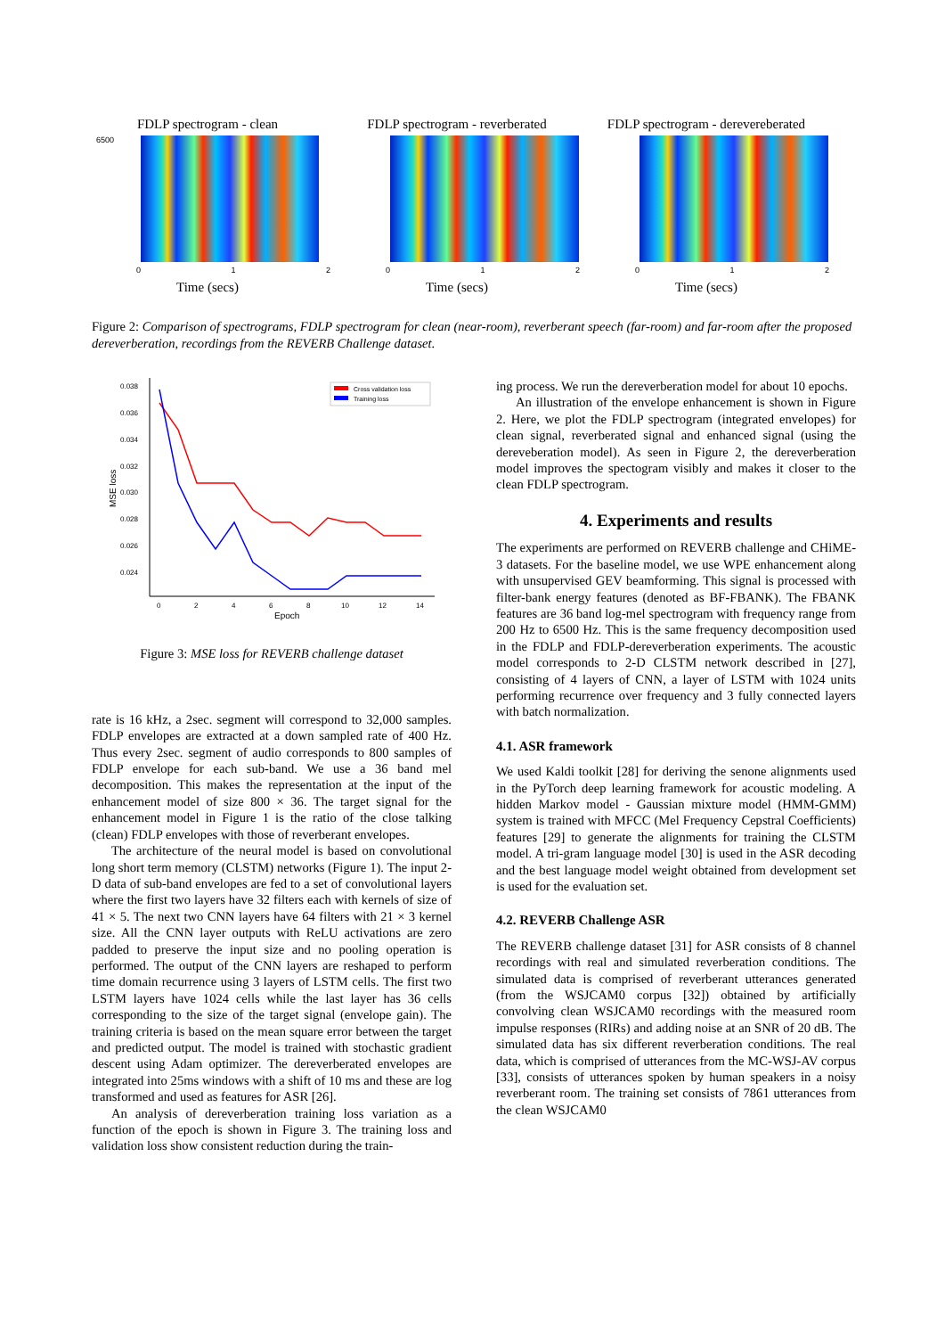FDLP spectrogram - clean
6500
0 1 2
Time (secs)
FDLP spectrogram - reverberated
0 1 2
Time (secs)
FDLP spectrogram - derevereberated
0 1 2
Time (secs)
Figure 2: Comparison of spectrograms, FDLP spectrogram for clean (near-room), reverberant speech (far-room) and far-room after the proposed dereverberation, recordings from the REVERB Challenge dataset.
0.038
0.036
0.034
0.032
0.030
0.028
0.026
0.024
0
2
4
6
8
10
12
14
Epoch
MSE loss
Cross validation loss
Training loss
Figure 3: MSE loss for REVERB challenge dataset
rate is 16 kHz, a 2sec. segment will correspond to 32,000 samples. FDLP envelopes are extracted at a down sampled rate of 400 Hz. Thus every 2sec. segment of audio corresponds to 800 samples of FDLP envelope for each sub-band. We use a 36 band mel decomposition. This makes the representation at the input of the enhancement model of size 800 × 36. The target signal for the enhancement model in Figure 1 is the ratio of the close talking (clean) FDLP envelopes with those of reverberant envelopes.
The architecture of the neural model is based on convolutional long short term memory (CLSTM) networks (Figure 1). The input 2-D data of sub-band envelopes are fed to a set of convolutional layers where the first two layers have 32 filters each with kernels of size of 41 × 5. The next two CNN layers have 64 filters with 21 × 3 kernel size. All the CNN layer outputs with ReLU activations are zero padded to preserve the input size and no pooling operation is performed. The output of the CNN layers are reshaped to perform time domain recurrence using 3 layers of LSTM cells. The first two LSTM layers have 1024 cells while the last layer has 36 cells corresponding to the size of the target signal (envelope gain). The training criteria is based on the mean square error between the target and predicted output. The model is trained with stochastic gradient descent using Adam optimizer. The dereverberated envelopes are integrated into 25ms windows with a shift of 10 ms and these are log transformed and used as features for ASR [26].
An analysis of dereverberation training loss variation as a function of the epoch is shown in Figure 3. The training loss and validation loss show consistent reduction during the train-
ing process. We run the dereverberation model for about 10 epochs.
An illustration of the envelope enhancement is shown in Figure 2. Here, we plot the FDLP spectrogram (integrated envelopes) for clean signal, reverberated signal and enhanced signal (using the dereveberation model). As seen in Figure 2, the dereverberation model improves the spectogram visibly and makes it closer to the clean FDLP spectrogram.
4. Experiments and results
The experiments are performed on REVERB challenge and CHiME-3 datasets. For the baseline model, we use WPE enhancement along with unsupervised GEV beamforming. This signal is processed with filter-bank energy features (denoted as BF-FBANK). The FBANK features are 36 band log-mel spectrogram with frequency range from 200 Hz to 6500 Hz. This is the same frequency decomposition used in the FDLP and FDLP-dereverberation experiments. The acoustic model corresponds to 2-D CLSTM network described in [27], consisting of 4 layers of CNN, a layer of LSTM with 1024 units performing recurrence over frequency and 3 fully connected layers with batch normalization.
4.1. ASR framework
We used Kaldi toolkit [28] for deriving the senone alignments used in the PyTorch deep learning framework for acoustic modeling. A hidden Markov model - Gaussian mixture model (HMM-GMM) system is trained with MFCC (Mel Frequency Cepstral Coefficients) features [29] to generate the alignments for training the CLSTM model. A tri-gram language model [30] is used in the ASR decoding and the best language model weight obtained from development set is used for the evaluation set.
4.2. REVERB Challenge ASR
The REVERB challenge dataset [31] for ASR consists of 8 channel recordings with real and simulated reverberation conditions. The simulated data is comprised of reverberant utterances generated (from the WSJCAM0 corpus [32]) obtained by artificially convolving clean WSJCAM0 recordings with the measured room impulse responses (RIRs) and adding noise at an SNR of 20 dB. The simulated data has six different reverberation conditions. The real data, which is comprised of utterances from the MC-WSJ-AV corpus [33], consists of utterances spoken by human speakers in a noisy reverberant room. The training set consists of 7861 utterances from the clean WSJCAM0